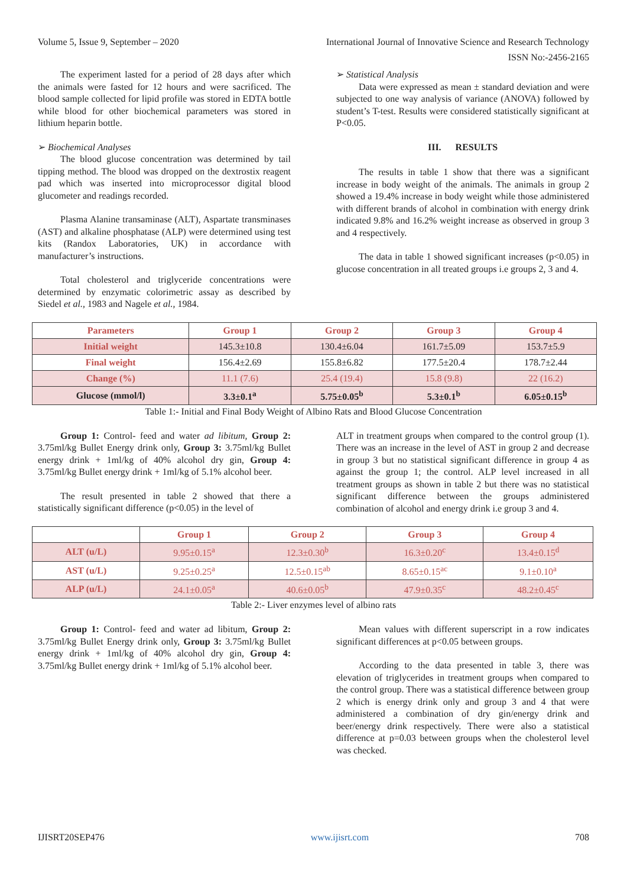Volume 5, Issue 9, September – 2020 International Journal of Innovative Science and Research Technology
ISSN No:-2456-2165
The experiment lasted for a period of 28 days after which the animals were fasted for 12 hours and were sacrificed. The blood sample collected for lipid profile was stored in EDTA bottle while blood for other biochemical parameters was stored in lithium heparin bottle.
➢ Biochemical Analyses
The blood glucose concentration was determined by tail tipping method. The blood was dropped on the dextrostix reagent pad which was inserted into microprocessor digital blood glucometer and readings recorded.
Plasma Alanine transaminase (ALT), Aspartate transminases (AST) and alkaline phosphatase (ALP) were determined using test kits (Randox Laboratories, UK) in accordance with manufacturer’s instructions.
Total cholesterol and triglyceride concentrations were determined by enzymatic colorimetric assay as described by Siedel et al., 1983 and Nagele et al., 1984.
➢ Statistical Analysis
Data were expressed as mean ± standard deviation and were subjected to one way analysis of variance (ANOVA) followed by student’s T-test. Results were considered statistically significant at P<0.05.
III. RESULTS
The results in table 1 show that there was a significant increase in body weight of the animals. The animals in group 2 showed a 19.4% increase in body weight while those administered with different brands of alcohol in combination with energy drink indicated 9.8% and 16.2% weight increase as observed in group 3 and 4 respectively.
The data in table 1 showed significant increases (p<0.05) in glucose concentration in all treated groups i.e groups 2, 3 and 4.
| Parameters | Group 1 | Group 2 | Group 3 | Group 4 |
| --- | --- | --- | --- | --- |
| Initial weight | 145.3±10.8 | 130.4±6.04 | 161.7±5.09 | 153.7±5.9 |
| Final weight | 156.4±2.69 | 155.8±6.82 | 177.5±20.4 | 178.7±2.44 |
| Change (%) | 11.1 (7.6) | 25.4 (19.4) | 15.8 (9.8) | 22 (16.2) |
| Glucose (mmol/l) | 3.3±0.1<sup>a</sup> | 5.75±0.05<sup>b</sup> | 5.3±0.1<sup>b</sup> | 6.05±0.15<sup>b</sup> |
Table 1:- Initial and Final Body Weight of Albino Rats and Blood Glucose Concentration
Group 1: Control- feed and water ad libitum, Group 2: 3.75ml/kg Bullet Energy drink only, Group 3: 3.75ml/kg Bullet energy drink + 1ml/kg of 40% alcohol dry gin, Group 4: 3.75ml/kg Bullet energy drink + 1ml/kg of 5.1% alcohol beer.
The result presented in table 2 showed that there a statistically significant difference (p<0.05) in the level of
ALT in treatment groups when compared to the control group (1). There was an increase in the level of AST in group 2 and decrease in group 3 but no statistical significant difference in group 4 as against the group 1; the control. ALP level increased in all treatment groups as shown in table 2 but there was no statistical significant difference between the groups administered combination of alcohol and energy drink i.e group 3 and 4.
| | Group 1 | Group 2 | Group 3 | Group 4 |
| --- | --- | --- | --- | --- |
| ALT (u/L) | 9.95±0.15<sup>a</sup> | 12.3±0.30<sup>b</sup> | 16.3±0.20<sup>c</sup> | 13.4±0.15<sup>d</sup> |
| AST (u/L) | 9.25±0.25<sup>a</sup> | 12.5±0.15<sup>ab</sup> | 8.65±0.15<sup>ac</sup> | 9.1±0.10<sup>a</sup> |
| ALP (u/L) | 24.1±0.05<sup>a</sup> | 40.6±0.05<sup>b</sup> | 47.9±0.35<sup>c</sup> | 48.2±0.45<sup>c</sup> |
Table 2:- Liver enzymes level of albino rats
Group 1: Control- feed and water ad libitum, Group 2: 3.75ml/kg Bullet Energy drink only, Group 3: 3.75ml/kg Bullet energy drink + 1ml/kg of 40% alcohol dry gin, Group 4: 3.75ml/kg Bullet energy drink + 1ml/kg of 5.1% alcohol beer.
Mean values with different superscript in a row indicates significant differences at p<0.05 between groups.
According to the data presented in table 3, there was elevation of triglycerides in treatment groups when compared to the control group. There was a statistical difference between group 2 which is energy drink only and group 3 and 4 that were administered a combination of dry gin/energy drink and beer/energy drink respectively. There were also a statistical difference at p=0.03 between groups when the cholesterol level was checked.
IJISRT20SEP476 www.ijisrt.com 708